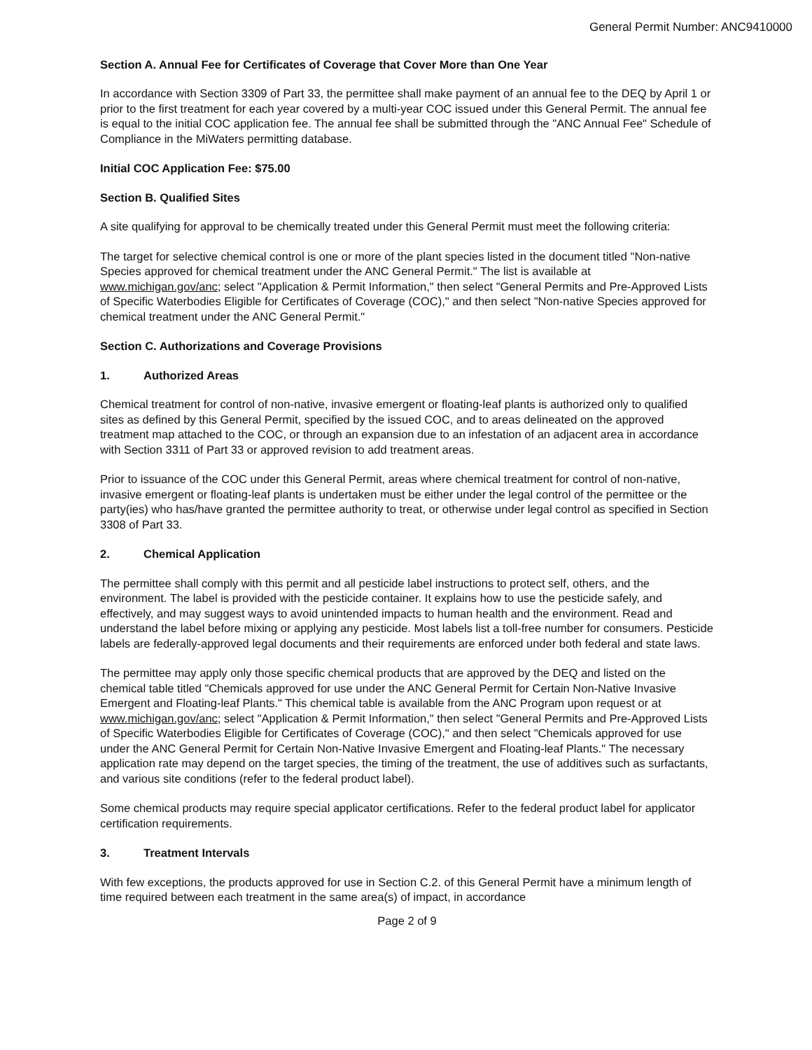General Permit Number: ANC9410000
Section A. Annual Fee for Certificates of Coverage that Cover More than One Year
In accordance with Section 3309 of Part 33, the permittee shall make payment of an annual fee to the DEQ by April 1 or prior to the first treatment for each year covered by a multi-year COC issued under this General Permit. The annual fee is equal to the initial COC application fee. The annual fee shall be submitted through the "ANC Annual Fee" Schedule of Compliance in the MiWaters permitting database.
Initial COC Application Fee: $75.00
Section B. Qualified Sites
A site qualifying for approval to be chemically treated under this General Permit must meet the following criteria:
The target for selective chemical control is one or more of the plant species listed in the document titled "Non-native Species approved for chemical treatment under the ANC General Permit." The list is available at www.michigan.gov/anc; select "Application & Permit Information," then select "General Permits and Pre-Approved Lists of Specific Waterbodies Eligible for Certificates of Coverage (COC)," and then select "Non-native Species approved for chemical treatment under the ANC General Permit."
Section C. Authorizations and Coverage Provisions
1. Authorized Areas
Chemical treatment for control of non-native, invasive emergent or floating-leaf plants is authorized only to qualified sites as defined by this General Permit, specified by the issued COC, and to areas delineated on the approved treatment map attached to the COC, or through an expansion due to an infestation of an adjacent area in accordance with Section 3311 of Part 33 or approved revision to add treatment areas.
Prior to issuance of the COC under this General Permit, areas where chemical treatment for control of non-native, invasive emergent or floating-leaf plants is undertaken must be either under the legal control of the permittee or the party(ies) who has/have granted the permittee authority to treat, or otherwise under legal control as specified in Section 3308 of Part 33.
2. Chemical Application
The permittee shall comply with this permit and all pesticide label instructions to protect self, others, and the environment. The label is provided with the pesticide container. It explains how to use the pesticide safely, and effectively, and may suggest ways to avoid unintended impacts to human health and the environment. Read and understand the label before mixing or applying any pesticide. Most labels list a toll-free number for consumers. Pesticide labels are federally-approved legal documents and their requirements are enforced under both federal and state laws.
The permittee may apply only those specific chemical products that are approved by the DEQ and listed on the chemical table titled "Chemicals approved for use under the ANC General Permit for Certain Non-Native Invasive Emergent and Floating-leaf Plants." This chemical table is available from the ANC Program upon request or at www.michigan.gov/anc; select "Application & Permit Information," then select "General Permits and Pre-Approved Lists of Specific Waterbodies Eligible for Certificates of Coverage (COC)," and then select "Chemicals approved for use under the ANC General Permit for Certain Non-Native Invasive Emergent and Floating-leaf Plants." The necessary application rate may depend on the target species, the timing of the treatment, the use of additives such as surfactants, and various site conditions (refer to the federal product label).
Some chemical products may require special applicator certifications. Refer to the federal product label for applicator certification requirements.
3. Treatment Intervals
With few exceptions, the products approved for use in Section C.2. of this General Permit have a minimum length of time required between each treatment in the same area(s) of impact, in accordance
Page 2 of 9